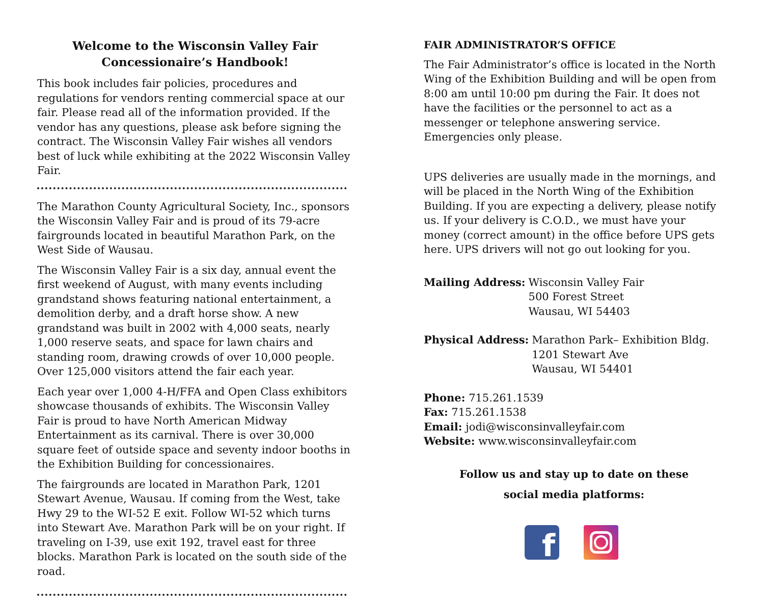Welcome to the Wisconsin Valley Fair
Concessionaire’s Handbook!
This book includes fair policies, procedures and regulations for vendors renting commercial space at our fair. Please read all of the information provided. If the vendor has any questions, please ask before signing the contract. The Wisconsin Valley Fair wishes all vendors best of luck while exhibiting at the 2022 Wisconsin Valley Fair.
The Marathon County Agricultural Society, Inc., sponsors the Wisconsin Valley Fair and is proud of its 79-acre fairgrounds located in beautiful Marathon Park, on the West Side of Wausau.
The Wisconsin Valley Fair is a six day, annual event the first weekend of August, with many events including grandstand shows featuring national entertainment, a demolition derby, and a draft horse show. A new grandstand was built in 2002 with 4,000 seats, nearly 1,000 reserve seats, and space for lawn chairs and standing room, drawing crowds of over 10,000 people. Over 125,000 visitors attend the fair each year.
Each year over 1,000 4-H/FFA and Open Class exhibitors showcase thousands of exhibits. The Wisconsin Valley Fair is proud to have North American Midway Entertainment as its carnival. There is over 30,000 square feet of outside space and seventy indoor booths in the Exhibition Building for concessionaires.
The fairgrounds are located in Marathon Park, 1201 Stewart Avenue, Wausau. If coming from the West, take Hwy 29 to the WI-52 E exit. Follow WI-52 which turns into Stewart Ave. Marathon Park will be on your right. If traveling on I-39, use exit 192, travel east for three blocks. Marathon Park is located on the south side of the road.
FAIR ADMINISTRATOR’S OFFICE
The Fair Administrator’s office is located in the North Wing of the Exhibition Building and will be open from 8:00 am until 10:00 pm during the Fair. It does not have the facilities or the personnel to act as a messenger or telephone answering service. Emergencies only please.
UPS deliveries are usually made in the mornings, and will be placed in the North Wing of the Exhibition Building. If you are expecting a delivery, please notify us. If your delivery is C.O.D., we must have your money (correct amount) in the office before UPS gets here. UPS drivers will not go out looking for you.
Mailing Address: Wisconsin Valley Fair
500 Forest Street
Wausau, WI 54403
Physical Address: Marathon Park– Exhibition Bldg.
1201 Stewart Ave
Wausau, WI 54401
Phone: 715.261.1539
Fax: 715.261.1538
Email: jodi@wisconsinvalleyfair.com
Website: www.wisconsinvalleyfair.com
Follow us and stay up to date on these
social media platforms:
f